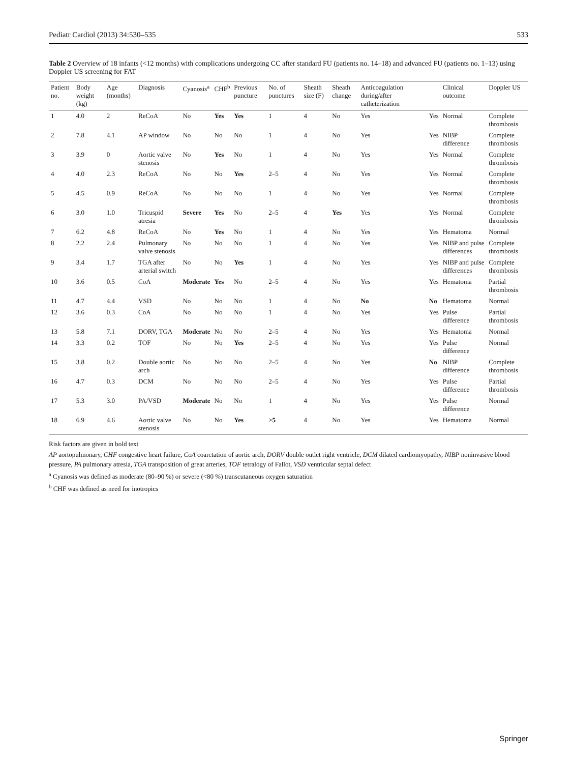Pediatr Cardiol (2013) 34:530–535 533
Table 2 Overview of 18 infants (<12 months) with complications undergoing CC after standard FU (patients no. 14–18) and advanced FU (patients no. 1–13) using Doppler US screening for FAT
| Patient no. | Body weight (kg) | Age (months) | Diagnosis | Cyanosis<sup>a</sup> | CHF<sup>b</sup> | Previous puncture | No. of punctures | Sheath size (F) | Sheath change | Anticoagulation during/after catheterization | | Clinical outcome | Doppler US |
| --- | --- | --- | --- | --- | --- | --- | --- | --- | --- | --- | --- | --- | --- |
| 1 | 4.0 | 2 | ReCoA | No | Yes | Yes | 1 | 4 | No | Yes | Yes | Normal | Complete thrombosis |
| 2 | 7.8 | 4.1 | AP window | No | No | No | 1 | 4 | No | Yes | Yes | NIBP difference | Complete thrombosis |
| 3 | 3.9 | 0 | Aortic valve stenosis | No | Yes | No | 1 | 4 | No | Yes | Yes | Normal | Complete thrombosis |
| 4 | 4.0 | 2.3 | ReCoA | No | No | Yes | 2–5 | 4 | No | Yes | Yes | Normal | Complete thrombosis |
| 5 | 4.5 | 0.9 | ReCoA | No | No | No | 1 | 4 | No | Yes | Yes | Normal | Complete thrombosis |
| 6 | 3.0 | 1.0 | Tricuspid atresia | Severe | Yes | No | 2–5 | 4 | Yes | Yes | Yes | Normal | Complete thrombosis |
| 7 | 6.2 | 4.8 | ReCoA | No | Yes | No | 1 | 4 | No | Yes | Yes | Hematoma | Normal |
| 8 | 2.2 | 2.4 | Pulmonary valve stenosis | No | No | No | 1 | 4 | No | Yes | Yes | NIBP and pulse differences | Complete thrombosis |
| 9 | 3.4 | 1.7 | TGA after arterial switch | No | No | Yes | 1 | 4 | No | Yes | Yes | NIBP and pulse differences | Complete thrombosis |
| 10 | 3.6 | 0.5 | CoA | Moderate | Yes | No | 2–5 | 4 | No | Yes | Yes | Hematoma | Partial thrombosis |
| 11 | 4.7 | 4.4 | VSD | No | No | No | 1 | 4 | No | No | No | Hematoma | Normal |
| 12 | 3.6 | 0.3 | CoA | No | No | No | 1 | 4 | No | Yes | Yes | Pulse difference | Partial thrombosis |
| 13 | 5.8 | 7.1 | DORV, TGA | Moderate | No | No | 2–5 | 4 | No | Yes | Yes | Hematoma | Normal |
| 14 | 3.3 | 0.2 | TOF | No | No | Yes | 2–5 | 4 | No | Yes | Yes | Pulse difference | Normal |
| 15 | 3.8 | 0.2 | Double aortic arch | No | No | No | 2–5 | 4 | No | Yes | No | NIBP difference | Complete thrombosis |
| 16 | 4.7 | 0.3 | DCM | No | No | No | 2–5 | 4 | No | Yes | Yes | Pulse difference | Partial thrombosis |
| 17 | 5.3 | 3.0 | PA/VSD | Moderate | No | No | 1 | 4 | No | Yes | Yes | Pulse difference | Normal |
| 18 | 6.9 | 4.6 | Aortic valve stenosis | No | No | Yes | >5 | 4 | No | Yes | Yes | Hematoma | Normal |
Risk factors are given in bold text
AP aortopulmonary, CHF congestive heart failure, CoA coarctation of aortic arch, DORV double outlet right ventricle, DCM dilated cardiomyopathy, NIBP noninvasive blood pressure, PA pulmonary atresia, TGA transposition of great arteries, TOF tetralogy of Fallot, VSD ventricular septal defect
<sup>a</sup> Cyanosis was defined as moderate (80–90 %) or severe (<80 %) transcutaneous oxygen saturation
<sup>b</sup> CHF was defined as need for inotropics
Springer